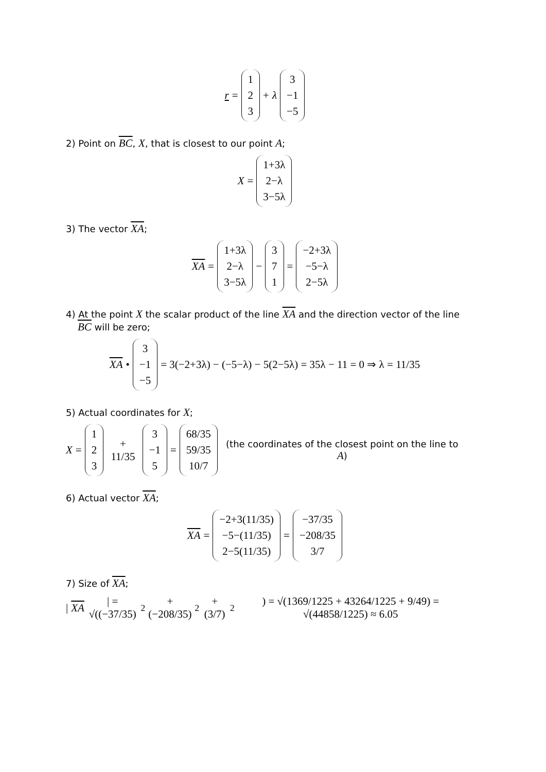r = 1 2 3 + λ 3 −1 −5
2) Point on BC, X, that is closest to our point A;
X = 1+3λ 2−λ 3−5λ
3) The vector XA;
XA = 1+3λ 2−λ 3−5λ − 3 7 1 = −2+3λ −5−λ 2−5λ
4) At the point X the scalar product of the line XA and the direction vector of the line
BC will be zero;
XA • 3 −1 −5 = 3(−2+3λ) − (−5−λ) − 5(2−5λ) = 35λ − 11 = 0 ⇒ λ = 11/35
5) Actual coordinates for X;
X = 1 2 3 + 11/35 3 −1 5 = 68/35 59/35 10/7 (the coordinates of the closest point on the line to A)
6) Actual vector XA;
XA = −2+3(11/35) −5−(11/35) 2−5(11/35) = −37/35 −208/35 3/7
7) Size of XA;
| XA | = √((−37/35)<sup>2</sup> + (−208/35)<sup>2</sup> + (3/7)<sup>2</sup>) = √(1369/1225 + 43264/1225 + 9/49) = √(44858/1225) ≈ 6.05